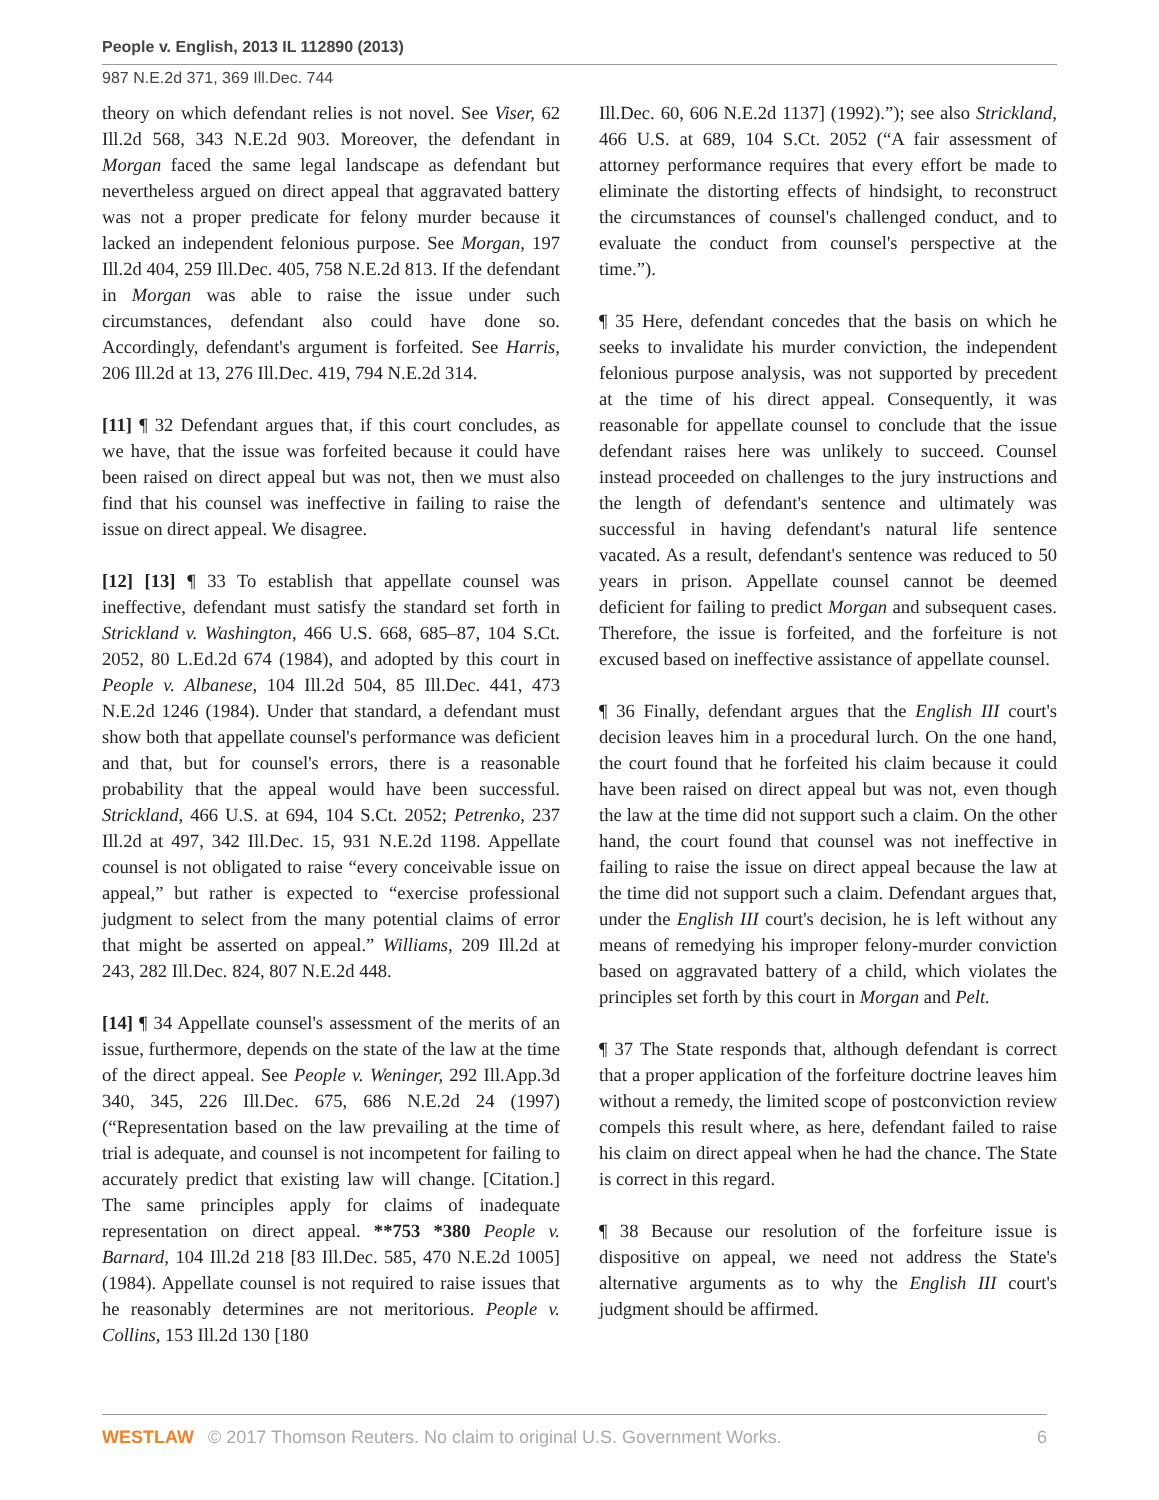People v. English, 2013 IL 112890 (2013)
987 N.E.2d 371, 369 Ill.Dec. 744
theory on which defendant relies is not novel. See Viser, 62 Ill.2d 568, 343 N.E.2d 903. Moreover, the defendant in Morgan faced the same legal landscape as defendant but nevertheless argued on direct appeal that aggravated battery was not a proper predicate for felony murder because it lacked an independent felonious purpose. See Morgan, 197 Ill.2d 404, 259 Ill.Dec. 405, 758 N.E.2d 813. If the defendant in Morgan was able to raise the issue under such circumstances, defendant also could have done so. Accordingly, defendant's argument is forfeited. See Harris, 206 Ill.2d at 13, 276 Ill.Dec. 419, 794 N.E.2d 314.
[11] ¶ 32 Defendant argues that, if this court concludes, as we have, that the issue was forfeited because it could have been raised on direct appeal but was not, then we must also find that his counsel was ineffective in failing to raise the issue on direct appeal. We disagree.
[12] [13] ¶ 33 To establish that appellate counsel was ineffective, defendant must satisfy the standard set forth in Strickland v. Washington, 466 U.S. 668, 685–87, 104 S.Ct. 2052, 80 L.Ed.2d 674 (1984), and adopted by this court in People v. Albanese, 104 Ill.2d 504, 85 Ill.Dec. 441, 473 N.E.2d 1246 (1984). Under that standard, a defendant must show both that appellate counsel's performance was deficient and that, but for counsel's errors, there is a reasonable probability that the appeal would have been successful. Strickland, 466 U.S. at 694, 104 S.Ct. 2052; Petrenko, 237 Ill.2d at 497, 342 Ill.Dec. 15, 931 N.E.2d 1198. Appellate counsel is not obligated to raise “every conceivable issue on appeal,” but rather is expected to “exercise professional judgment to select from the many potential claims of error that might be asserted on appeal.” Williams, 209 Ill.2d at 243, 282 Ill.Dec. 824, 807 N.E.2d 448.
[14] ¶ 34 Appellate counsel's assessment of the merits of an issue, furthermore, depends on the state of the law at the time of the direct appeal. See People v. Weninger, 292 Ill.App.3d 340, 345, 226 Ill.Dec. 675, 686 N.E.2d 24 (1997) (“Representation based on the law prevailing at the time of trial is adequate, and counsel is not incompetent for failing to accurately predict that existing law will change. [Citation.] The same principles apply for claims of inadequate representation on direct appeal. **753 *380 People v. Barnard, 104 Ill.2d 218 [83 Ill.Dec. 585, 470 N.E.2d 1005] (1984). Appellate counsel is not required to raise issues that he reasonably determines are not meritorious. People v. Collins, 153 Ill.2d 130 [180
Ill.Dec. 60, 606 N.E.2d 1137] (1992).”); see also Strickland, 466 U.S. at 689, 104 S.Ct. 2052 (“A fair assessment of attorney performance requires that every effort be made to eliminate the distorting effects of hindsight, to reconstruct the circumstances of counsel's challenged conduct, and to evaluate the conduct from counsel's perspective at the time.”).
¶ 35 Here, defendant concedes that the basis on which he seeks to invalidate his murder conviction, the independent felonious purpose analysis, was not supported by precedent at the time of his direct appeal. Consequently, it was reasonable for appellate counsel to conclude that the issue defendant raises here was unlikely to succeed. Counsel instead proceeded on challenges to the jury instructions and the length of defendant's sentence and ultimately was successful in having defendant's natural life sentence vacated. As a result, defendant's sentence was reduced to 50 years in prison. Appellate counsel cannot be deemed deficient for failing to predict Morgan and subsequent cases. Therefore, the issue is forfeited, and the forfeiture is not excused based on ineffective assistance of appellate counsel.
¶ 36 Finally, defendant argues that the English III court's decision leaves him in a procedural lurch. On the one hand, the court found that he forfeited his claim because it could have been raised on direct appeal but was not, even though the law at the time did not support such a claim. On the other hand, the court found that counsel was not ineffective in failing to raise the issue on direct appeal because the law at the time did not support such a claim. Defendant argues that, under the English III court's decision, he is left without any means of remedying his improper felony-murder conviction based on aggravated battery of a child, which violates the principles set forth by this court in Morgan and Pelt.
¶ 37 The State responds that, although defendant is correct that a proper application of the forfeiture doctrine leaves him without a remedy, the limited scope of postconviction review compels this result where, as here, defendant failed to raise his claim on direct appeal when he had the chance. The State is correct in this regard.
¶ 38 Because our resolution of the forfeiture issue is dispositive on appeal, we need not address the State's alternative arguments as to why the English III court's judgment should be affirmed.
WESTLAW © 2017 Thomson Reuters. No claim to original U.S. Government Works. 6